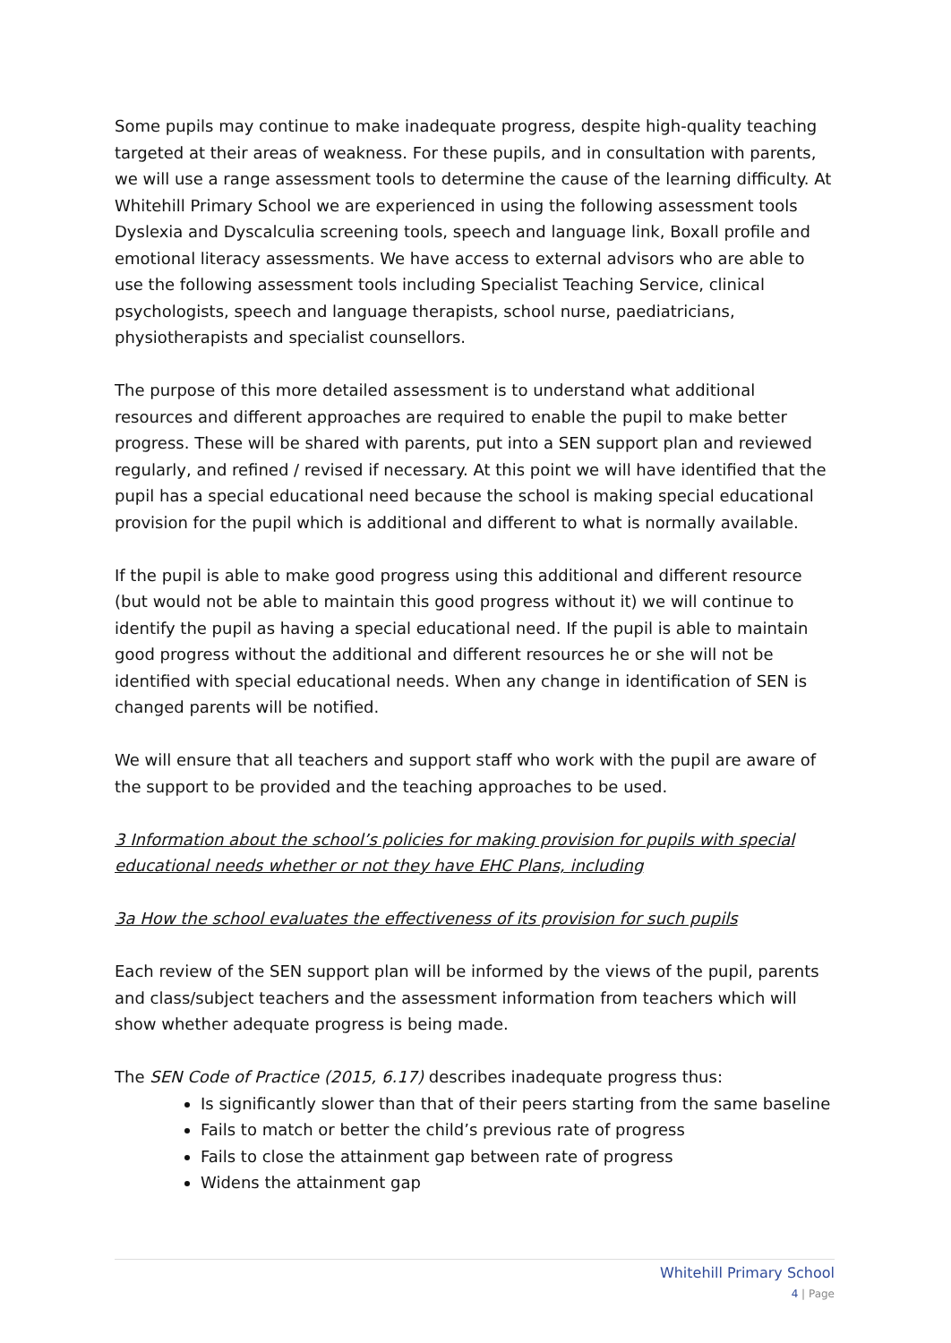Some pupils may continue to make inadequate progress, despite high-quality teaching targeted at their areas of weakness. For these pupils, and in consultation with parents, we will use a range assessment tools to determine the cause of the learning difficulty. At Whitehill Primary School we are experienced in using the following assessment tools Dyslexia and Dyscalculia screening tools, speech and language link, Boxall profile and emotional literacy assessments. We have access to external advisors who are able to use the following assessment tools including Specialist Teaching Service, clinical psychologists, speech and language therapists, school nurse, paediatricians, physiotherapists and specialist counsellors.
The purpose of this more detailed assessment is to understand what additional resources and different approaches are required to enable the pupil to make better progress. These will be shared with parents, put into a SEN support plan and reviewed regularly, and refined / revised if necessary. At this point we will have identified that the pupil has a special educational need because the school is making special educational provision for the pupil which is additional and different to what is normally available.
If the pupil is able to make good progress using this additional and different resource (but would not be able to maintain this good progress without it) we will continue to identify the pupil as having a special educational need. If the pupil is able to maintain good progress without the additional and different resources he or she will not be identified with special educational needs. When any change in identification of SEN is changed parents will be notified.
We will ensure that all teachers and support staff who work with the pupil are aware of the support to be provided and the teaching approaches to be used.
3 Information about the school’s policies for making provision for pupils with special educational needs whether or not they have EHC Plans, including
3a How the school evaluates the effectiveness of its provision for such pupils
Each review of the SEN support plan will be informed by the views of the pupil, parents and class/subject teachers and the assessment information from teachers which will show whether adequate progress is being made.
The SEN Code of Practice (2015, 6.17) describes inadequate progress thus:
Is significantly slower than that of their peers starting from the same baseline
Fails to match or better the child’s previous rate of progress
Fails to close the attainment gap between rate of progress
Widens the attainment gap
Whitehill Primary School
4 | Page